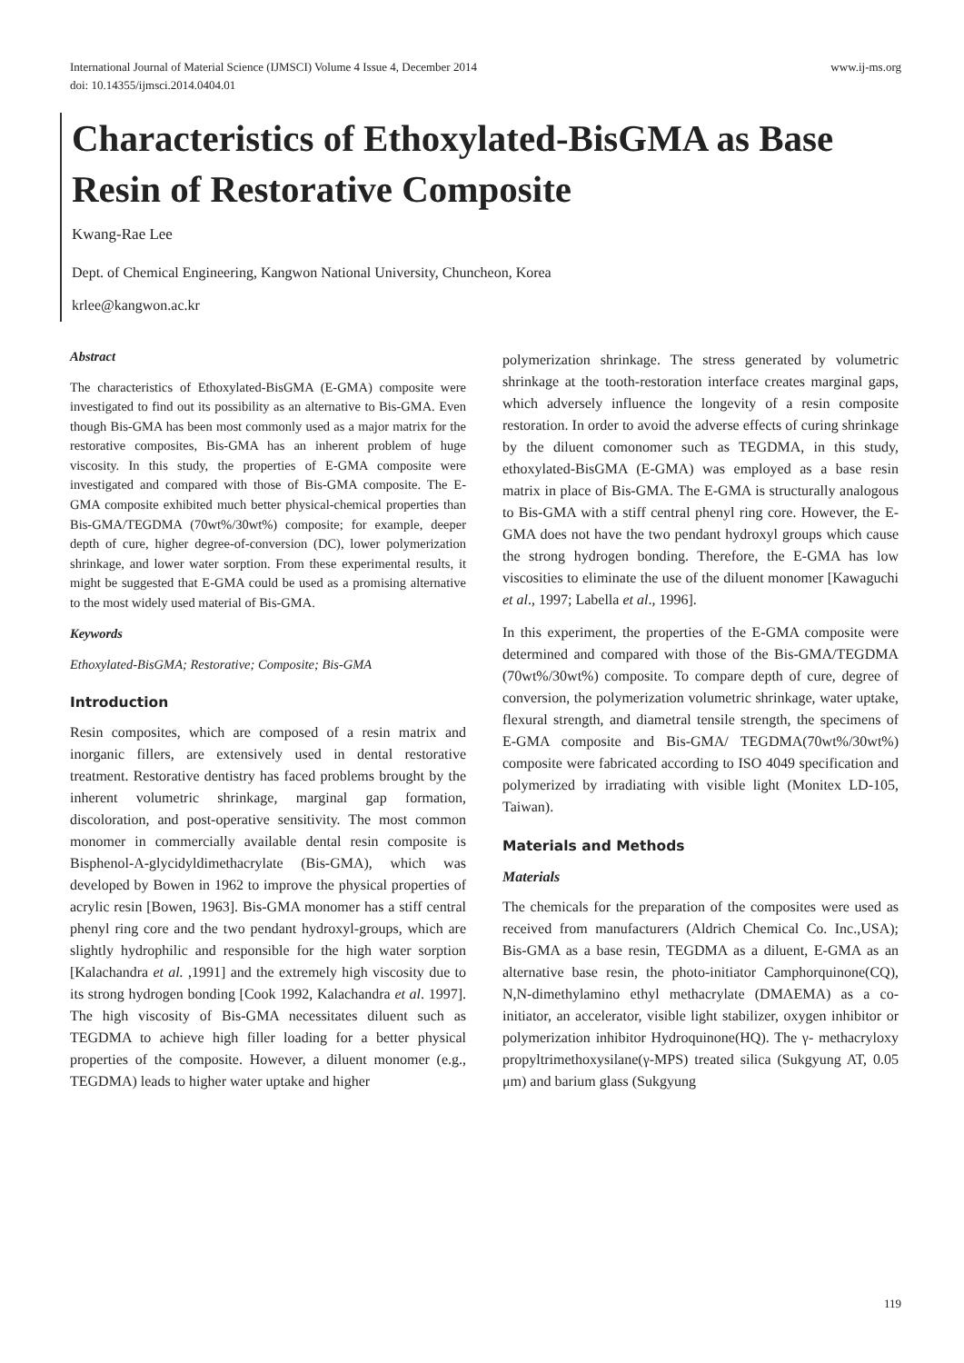International Journal of Material Science (IJMSCI) Volume 4 Issue 4, December 2014
doi: 10.14355/ijmsci.2014.0404.01 www.ij-ms.org
Characteristics of Ethoxylated-BisGMA as Base Resin of Restorative Composite
Kwang-Rae Lee
Dept. of Chemical Engineering, Kangwon National University, Chuncheon, Korea
krlee@kangwon.ac.kr
Abstract
The characteristics of Ethoxylated-BisGMA (E-GMA) composite were investigated to find out its possibility as an alternative to Bis-GMA. Even though Bis-GMA has been most commonly used as a major matrix for the restorative composites, Bis-GMA has an inherent problem of huge viscosity. In this study, the properties of E-GMA composite were investigated and compared with those of Bis-GMA composite. The E-GMA composite exhibited much better physical-chemical properties than Bis-GMA/TEGDMA (70wt%/30wt%) composite; for example, deeper depth of cure, higher degree-of-conversion (DC), lower polymerization shrinkage, and lower water sorption. From these experimental results, it might be suggested that E-GMA could be used as a promising alternative to the most widely used material of Bis-GMA.
Keywords
Ethoxylated-BisGMA; Restorative; Composite; Bis-GMA
Introduction
Resin composites, which are composed of a resin matrix and inorganic fillers, are extensively used in dental restorative treatment. Restorative dentistry has faced problems brought by the inherent volumetric shrinkage, marginal gap formation, discoloration, and post-operative sensitivity. The most common monomer in commercially available dental resin composite is Bisphenol-A-glycidyldimethacrylate (Bis-GMA), which was developed by Bowen in 1962 to improve the physical properties of acrylic resin [Bowen, 1963]. Bis-GMA monomer has a stiff central phenyl ring core and the two pendant hydroxyl-groups, which are slightly hydrophilic and responsible for the high water sorption [Kalachandra et al. ,1991] and the extremely high viscosity due to its strong hydrogen bonding [Cook 1992, Kalachandra et al. 1997]. The high viscosity of Bis-GMA necessitates diluent such as TEGDMA to achieve high filler loading for a better physical properties of the composite. However, a diluent monomer (e.g., TEGDMA) leads to higher water uptake and higher
polymerization shrinkage. The stress generated by volumetric shrinkage at the tooth-restoration interface creates marginal gaps, which adversely influence the longevity of a resin composite restoration. In order to avoid the adverse effects of curing shrinkage by the diluent comonomer such as TEGDMA, in this study, ethoxylated-BisGMA (E-GMA) was employed as a base resin matrix in place of Bis-GMA. The E-GMA is structurally analogous to Bis-GMA with a stiff central phenyl ring core. However, the E-GMA does not have the two pendant hydroxyl groups which cause the strong hydrogen bonding. Therefore, the E-GMA has low viscosities to eliminate the use of the diluent monomer [Kawaguchi et al., 1997; Labella et al., 1996].
In this experiment, the properties of the E-GMA composite were determined and compared with those of the Bis-GMA/TEGDMA (70wt%/30wt%) composite. To compare depth of cure, degree of conversion, the polymerization volumetric shrinkage, water uptake, flexural strength, and diametral tensile strength, the specimens of E-GMA composite and Bis-GMA/ TEGDMA(70wt%/30wt%) composite were fabricated according to ISO 4049 specification and polymerized by irradiating with visible light (Monitex LD-105, Taiwan).
Materials and Methods
Materials
The chemicals for the preparation of the composites were used as received from manufacturers (Aldrich Chemical Co. Inc.,USA); Bis-GMA as a base resin, TEGDMA as a diluent, E-GMA as an alternative base resin, the photo-initiator Camphorquinone(CQ), N,N-dimethylamino ethyl methacrylate (DMAEMA) as a co-initiator, an accelerator, visible light stabilizer, oxygen inhibitor or polymerization inhibitor Hydroquinone(HQ). The γ- methacryloxy propyltrimethoxysilane(γ-MPS) treated silica (Sukgyung AT, 0.05 μm) and barium glass (Sukgyung
119